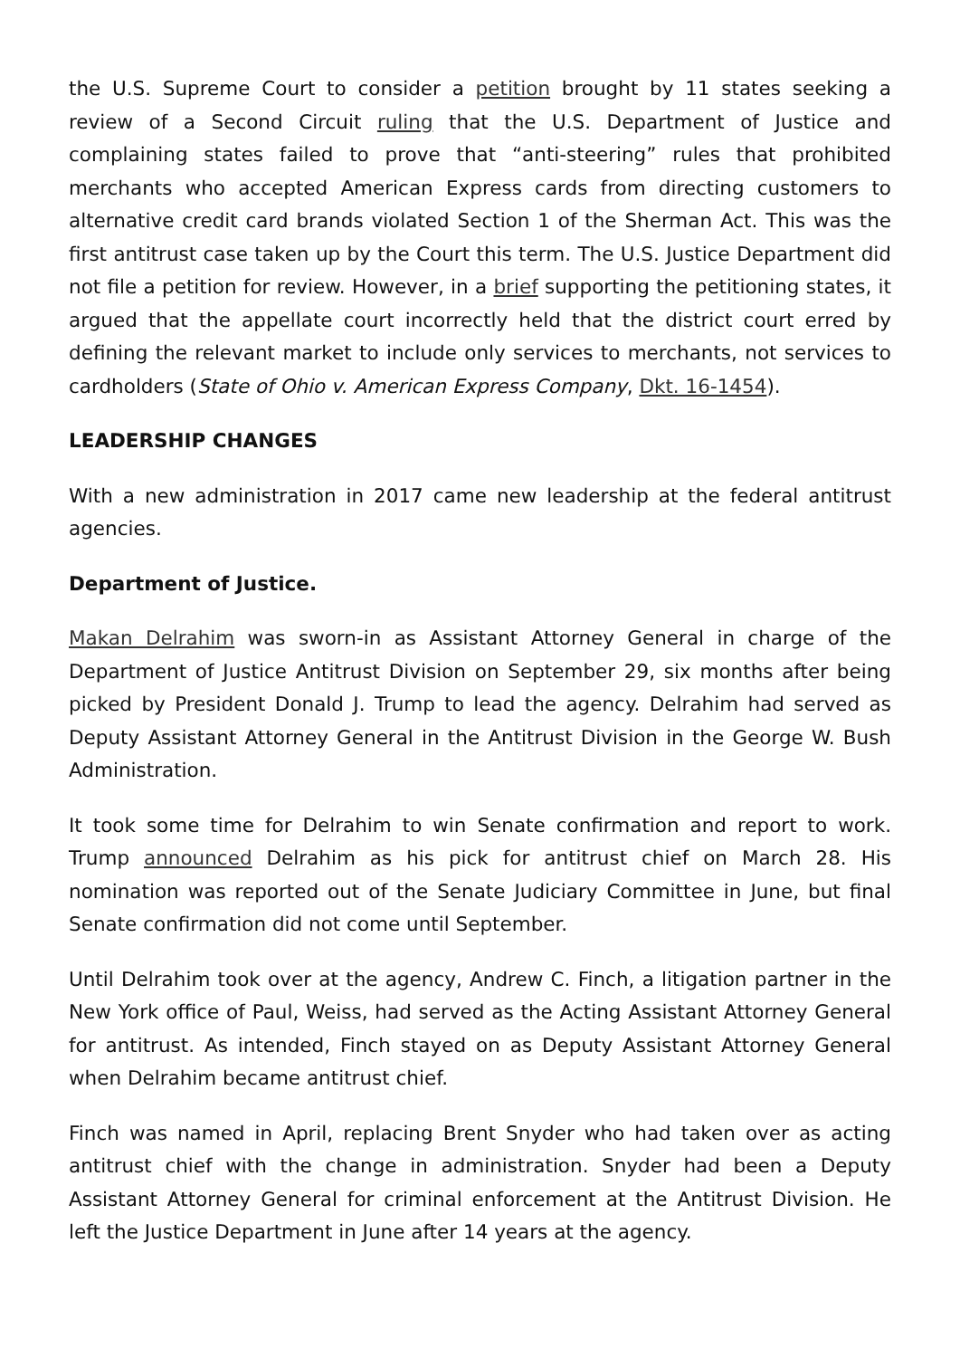the U.S. Supreme Court to consider a petition brought by 11 states seeking a review of a Second Circuit ruling that the U.S. Department of Justice and complaining states failed to prove that “anti-steering” rules that prohibited merchants who accepted American Express cards from directing customers to alternative credit card brands violated Section 1 of the Sherman Act. This was the first antitrust case taken up by the Court this term. The U.S. Justice Department did not file a petition for review. However, in a brief supporting the petitioning states, it argued that the appellate court incorrectly held that the district court erred by defining the relevant market to include only services to merchants, not services to cardholders (State of Ohio v. American Express Company, Dkt. 16-1454).
LEADERSHIP CHANGES
With a new administration in 2017 came new leadership at the federal antitrust agencies.
Department of Justice.
Makan Delrahim was sworn-in as Assistant Attorney General in charge of the Department of Justice Antitrust Division on September 29, six months after being picked by President Donald J. Trump to lead the agency. Delrahim had served as Deputy Assistant Attorney General in the Antitrust Division in the George W. Bush Administration.
It took some time for Delrahim to win Senate confirmation and report to work. Trump announced Delrahim as his pick for antitrust chief on March 28. His nomination was reported out of the Senate Judiciary Committee in June, but final Senate confirmation did not come until September.
Until Delrahim took over at the agency, Andrew C. Finch, a litigation partner in the New York office of Paul, Weiss, had served as the Acting Assistant Attorney General for antitrust. As intended, Finch stayed on as Deputy Assistant Attorney General when Delrahim became antitrust chief.
Finch was named in April, replacing Brent Snyder who had taken over as acting antitrust chief with the change in administration. Snyder had been a Deputy Assistant Attorney General for criminal enforcement at the Antitrust Division. He left the Justice Department in June after 14 years at the agency.